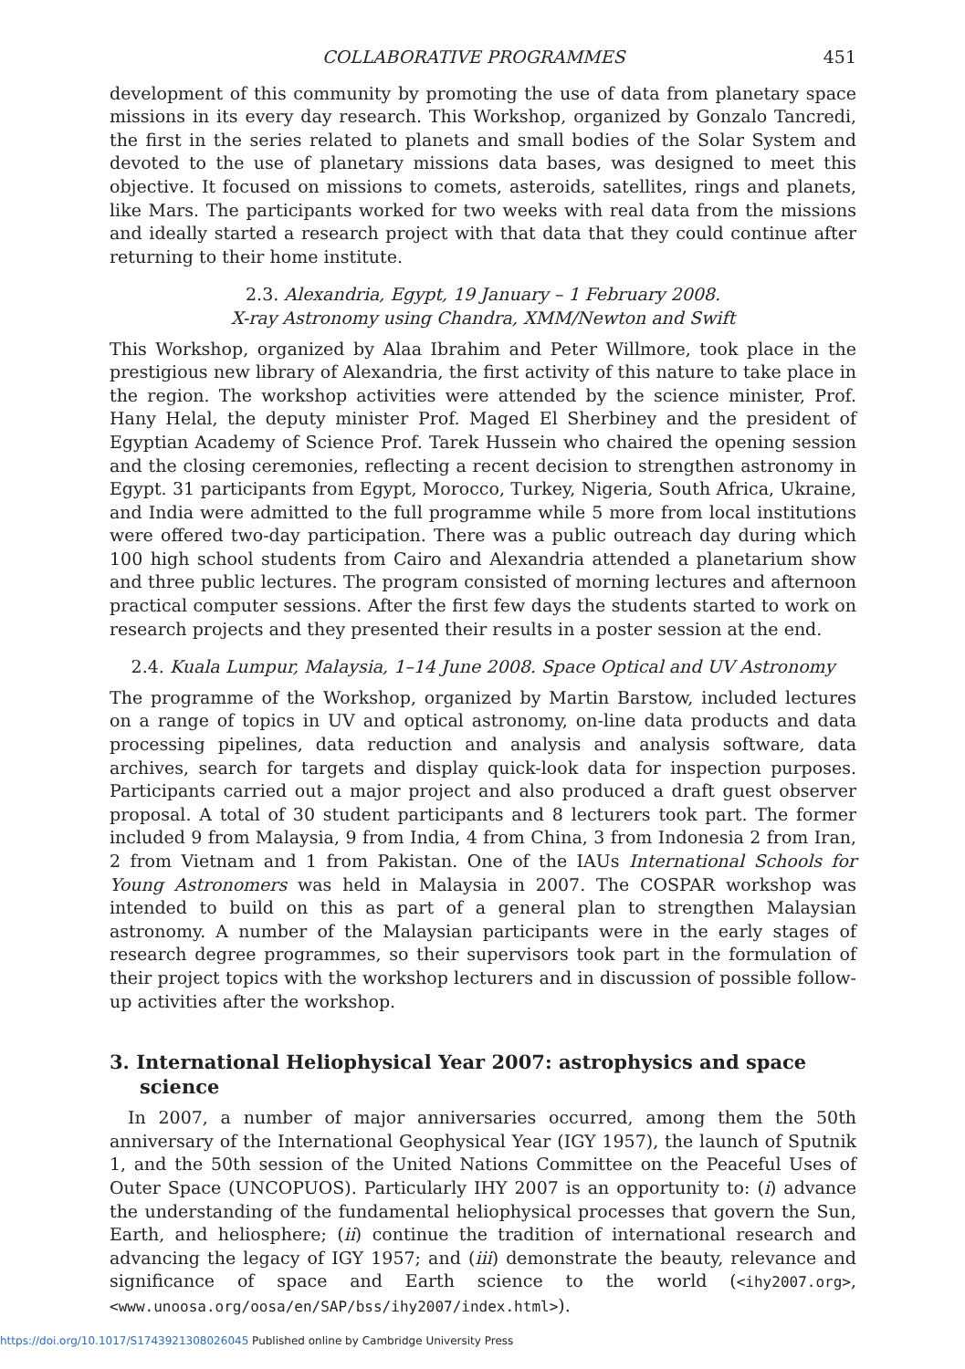COLLABORATIVE PROGRAMMES 451
development of this community by promoting the use of data from planetary space missions in its every day research. This Workshop, organized by Gonzalo Tancredi, the first in the series related to planets and small bodies of the Solar System and devoted to the use of planetary missions data bases, was designed to meet this objective. It focused on missions to comets, asteroids, satellites, rings and planets, like Mars. The participants worked for two weeks with real data from the missions and ideally started a research project with that data that they could continue after returning to their home institute.
2.3. Alexandria, Egypt, 19 January – 1 February 2008.
X-ray Astronomy using Chandra, XMM/Newton and Swift
This Workshop, organized by Alaa Ibrahim and Peter Willmore, took place in the prestigious new library of Alexandria, the first activity of this nature to take place in the region. The workshop activities were attended by the science minister, Prof. Hany Helal, the deputy minister Prof. Maged El Sherbiney and the president of Egyptian Academy of Science Prof. Tarek Hussein who chaired the opening session and the closing ceremonies, reflecting a recent decision to strengthen astronomy in Egypt. 31 participants from Egypt, Morocco, Turkey, Nigeria, South Africa, Ukraine, and India were admitted to the full programme while 5 more from local institutions were offered two-day participation. There was a public outreach day during which 100 high school students from Cairo and Alexandria attended a planetarium show and three public lectures. The program consisted of morning lectures and afternoon practical computer sessions. After the first few days the students started to work on research projects and they presented their results in a poster session at the end.
2.4. Kuala Lumpur, Malaysia, 1–14 June 2008. Space Optical and UV Astronomy
The programme of the Workshop, organized by Martin Barstow, included lectures on a range of topics in UV and optical astronomy, on-line data products and data processing pipelines, data reduction and analysis and analysis software, data archives, search for targets and display quick-look data for inspection purposes. Participants carried out a major project and also produced a draft guest observer proposal. A total of 30 student participants and 8 lecturers took part. The former included 9 from Malaysia, 9 from India, 4 from China, 3 from Indonesia 2 from Iran, 2 from Vietnam and 1 from Pakistan. One of the IAUs International Schools for Young Astronomers was held in Malaysia in 2007. The COSPAR workshop was intended to build on this as part of a general plan to strengthen Malaysian astronomy. A number of the Malaysian participants were in the early stages of research degree programmes, so their supervisors took part in the formulation of their project topics with the workshop lecturers and in discussion of possible follow-up activities after the workshop.
3. International Heliophysical Year 2007: astrophysics and space science
In 2007, a number of major anniversaries occurred, among them the 50th anniversary of the International Geophysical Year (IGY 1957), the launch of Sputnik 1, and the 50th session of the United Nations Committee on the Peaceful Uses of Outer Space (UNCOPUOS). Particularly IHY 2007 is an opportunity to: (i) advance the understanding of the fundamental heliophysical processes that govern the Sun, Earth, and heliosphere; (ii) continue the tradition of international research and advancing the legacy of IGY 1957; and (iii) demonstrate the beauty, relevance and significance of space and Earth science to the world (<ihy2007.org>, <www.unoosa.org/oosa/en/SAP/bss/ihy2007/index.html>).
https://doi.org/10.1017/S1743921308026045 Published online by Cambridge University Press